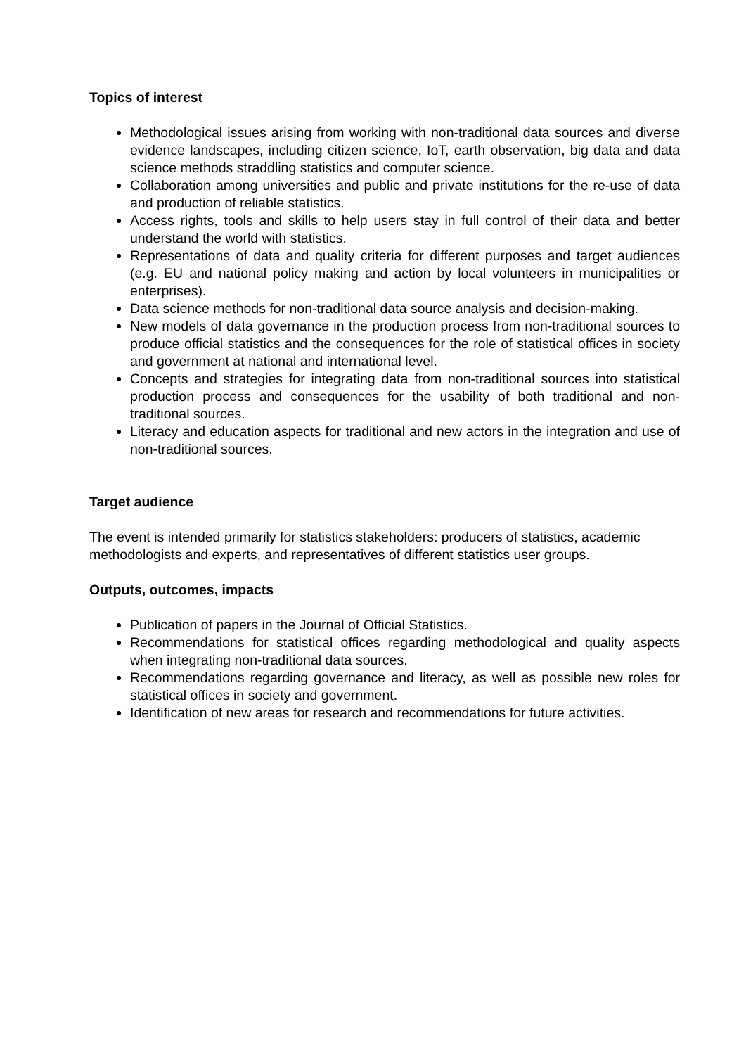Topics of interest
Methodological issues arising from working with non-traditional data sources and diverse evidence landscapes, including citizen science, IoT, earth observation, big data and data science methods straddling statistics and computer science.
Collaboration among universities and public and private institutions for the re-use of data and production of reliable statistics.
Access rights, tools and skills to help users stay in full control of their data and better understand the world with statistics.
Representations of data and quality criteria for different purposes and target audiences (e.g. EU and national policy making and action by local volunteers in municipalities or enterprises).
Data science methods for non-traditional data source analysis and decision-making.
New models of data governance in the production process from non-traditional sources to produce official statistics and the consequences for the role of statistical offices in society and government at national and international level.
Concepts and strategies for integrating data from non-traditional sources into statistical production process and consequences for the usability of both traditional and non-traditional sources.
Literacy and education aspects for traditional and new actors in the integration and use of non-traditional sources.
Target audience
The event is intended primarily for statistics stakeholders: producers of statistics, academic methodologists and experts, and representatives of different statistics user groups.
Outputs, outcomes, impacts
Publication of papers in the Journal of Official Statistics.
Recommendations for statistical offices regarding methodological and quality aspects when integrating non-traditional data sources.
Recommendations regarding governance and literacy, as well as possible new roles for statistical offices in society and government.
Identification of new areas for research and recommendations for future activities.